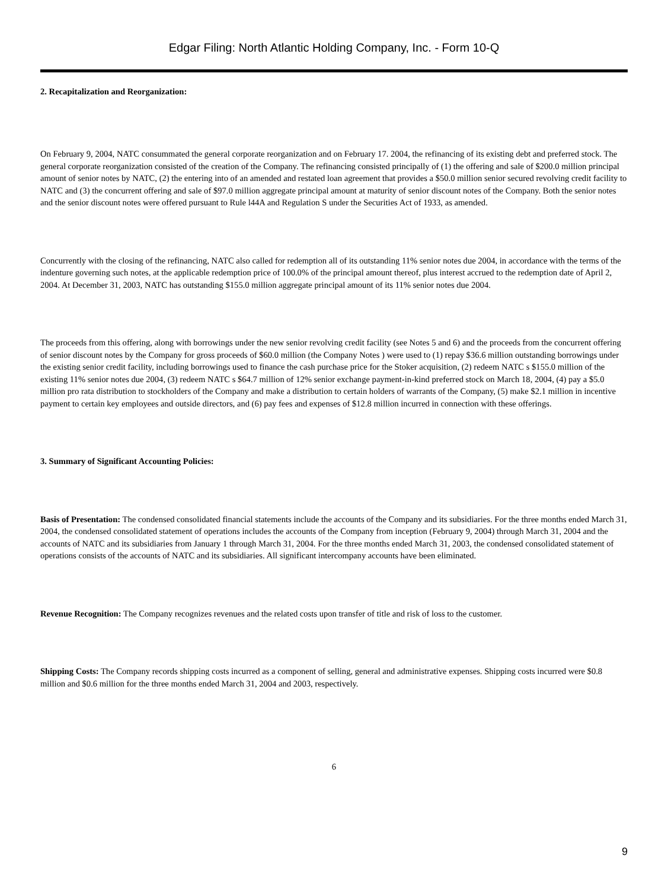Edgar Filing: North Atlantic Holding Company, Inc. - Form 10-Q
2. Recapitalization and Reorganization:
On February 9, 2004, NATC consummated the general corporate reorganization and on February 17. 2004, the refinancing of its existing debt and preferred stock. The general corporate reorganization consisted of the creation of the Company. The refinancing consisted principally of (1) the offering and sale of $200.0 million principal amount of senior notes by NATC, (2) the entering into of an amended and restated loan agreement that provides a $50.0 million senior secured revolving credit facility to NATC and (3) the concurrent offering and sale of $97.0 million aggregate principal amount at maturity of senior discount notes of the Company. Both the senior notes and the senior discount notes were offered pursuant to Rule l44A and Regulation S under the Securities Act of 1933, as amended.
Concurrently with the closing of the refinancing, NATC also called for redemption all of its outstanding 11% senior notes due 2004, in accordance with the terms of the indenture governing such notes, at the applicable redemption price of 100.0% of the principal amount thereof, plus interest accrued to the redemption date of April 2, 2004. At December 31, 2003, NATC has outstanding $155.0 million aggregate principal amount of its 11% senior notes due 2004.
The proceeds from this offering, along with borrowings under the new senior revolving credit facility (see Notes 5 and 6) and the proceeds from the concurrent offering of senior discount notes by the Company for gross proceeds of $60.0 million (the Company Notes ) were used to (1) repay $36.6 million outstanding borrowings under the existing senior credit facility, including borrowings used to finance the cash purchase price for the Stoker acquisition, (2) redeem NATC s $155.0 million of the existing 11% senior notes due 2004, (3) redeem NATC s $64.7 million of 12% senior exchange payment-in-kind preferred stock on March 18, 2004, (4) pay a $5.0 million pro rata distribution to stockholders of the Company and make a distribution to certain holders of warrants of the Company, (5) make $2.1 million in incentive payment to certain key employees and outside directors, and (6) pay fees and expenses of $12.8 million incurred in connection with these offerings.
3. Summary of Significant Accounting Policies:
Basis of Presentation: The condensed consolidated financial statements include the accounts of the Company and its subsidiaries. For the three months ended March 31, 2004, the condensed consolidated statement of operations includes the accounts of the Company from inception (February 9, 2004) through March 31, 2004 and the accounts of NATC and its subsidiaries from January 1 through March 31, 2004. For the three months ended March 31, 2003, the condensed consolidated statement of operations consists of the accounts of NATC and its subsidiaries. All significant intercompany accounts have been eliminated.
Revenue Recognition: The Company recognizes revenues and the related costs upon transfer of title and risk of loss to the customer.
Shipping Costs: The Company records shipping costs incurred as a component of selling, general and administrative expenses. Shipping costs incurred were $0.8 million and $0.6 million for the three months ended March 31, 2004 and 2003, respectively.
6
9